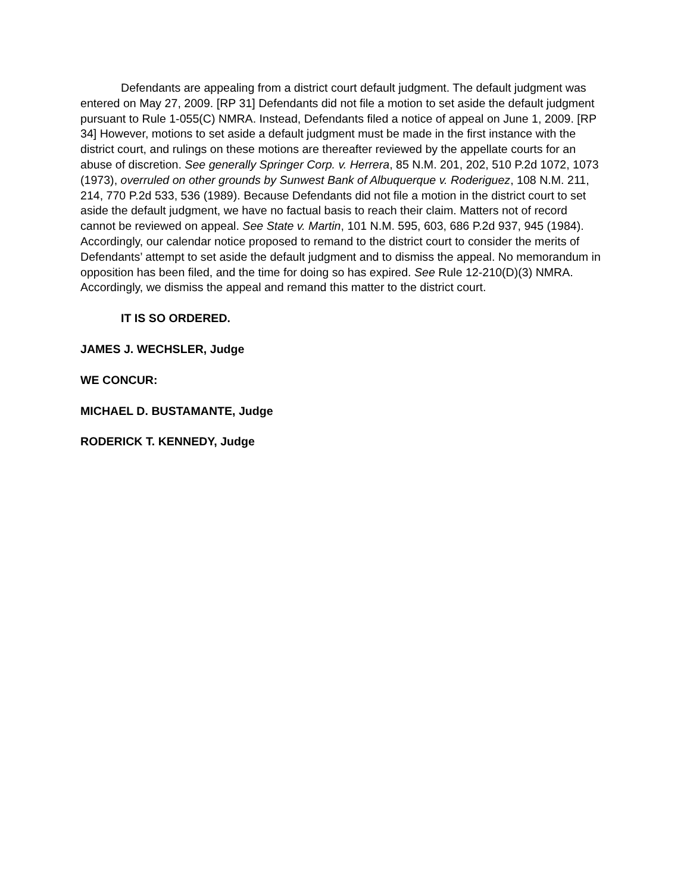Defendants are appealing from a district court default judgment. The default judgment was entered on May 27, 2009. [RP 31] Defendants did not file a motion to set aside the default judgment pursuant to Rule 1-055(C) NMRA. Instead, Defendants filed a notice of appeal on June 1, 2009. [RP 34] However, motions to set aside a default judgment must be made in the first instance with the district court, and rulings on these motions are thereafter reviewed by the appellate courts for an abuse of discretion. See generally Springer Corp. v. Herrera, 85 N.M. 201, 202, 510 P.2d 1072, 1073 (1973), overruled on other grounds by Sunwest Bank of Albuquerque v. Roderiguez, 108 N.M. 211, 214, 770 P.2d 533, 536 (1989). Because Defendants did not file a motion in the district court to set aside the default judgment, we have no factual basis to reach their claim. Matters not of record cannot be reviewed on appeal. See State v. Martin, 101 N.M. 595, 603, 686 P.2d 937, 945 (1984). Accordingly, our calendar notice proposed to remand to the district court to consider the merits of Defendants’ attempt to set aside the default judgment and to dismiss the appeal. No memorandum in opposition has been filed, and the time for doing so has expired. See Rule 12-210(D)(3) NMRA. Accordingly, we dismiss the appeal and remand this matter to the district court.
IT IS SO ORDERED.
JAMES J. WECHSLER, Judge
WE CONCUR:
MICHAEL D. BUSTAMANTE, Judge
RODERICK T. KENNEDY, Judge